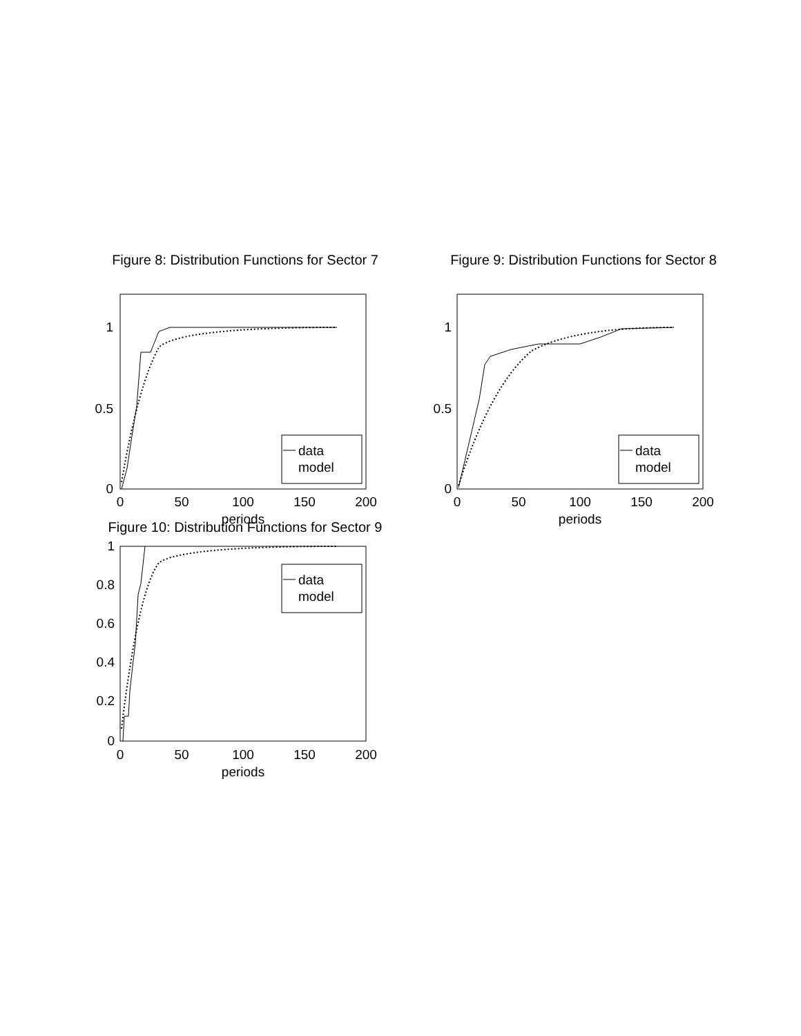Figure 8: Distribution Functions for Sector 7
1
0.5
0
0
50
100
150
200
periods
data
model
Figure 9: Distribution Functions for Sector 8
1
0.5
0
0
50
100
150
200
periods
data
model
Figure 10: Distribution Functions for Sector 9
1
0.8
0.6
0.4
0.2
0
0
50
100
150
200
periods
data
model